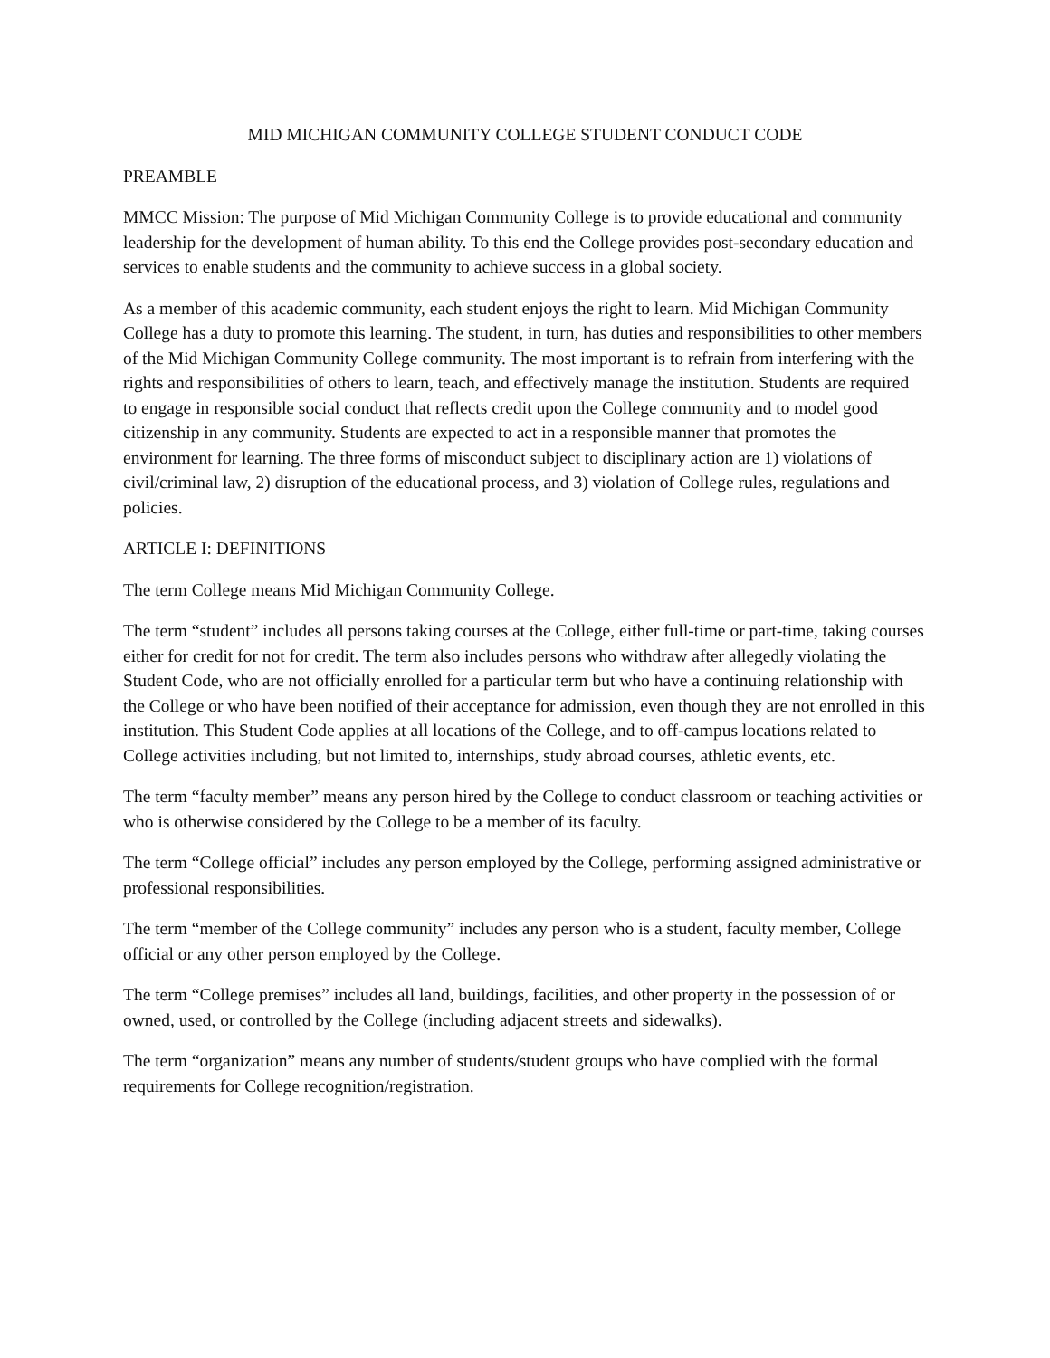MID MICHIGAN COMMUNITY COLLEGE STUDENT CONDUCT CODE
PREAMBLE
MMCC Mission: The purpose of Mid Michigan Community College is to provide educational and community leadership for the development of human ability. To this end the College provides post-secondary education and services to enable students and the community to achieve success in a global society.
As a member of this academic community, each student enjoys the right to learn. Mid Michigan Community College has a duty to promote this learning. The student, in turn, has duties and responsibilities to other members of the Mid Michigan Community College community. The most important is to refrain from interfering with the rights and responsibilities of others to learn, teach, and effectively manage the institution. Students are required to engage in responsible social conduct that reflects credit upon the College community and to model good citizenship in any community. Students are expected to act in a responsible manner that promotes the environment for learning. The three forms of misconduct subject to disciplinary action are 1) violations of civil/criminal law, 2) disruption of the educational process, and 3) violation of College rules, regulations and policies.
ARTICLE I: DEFINITIONS
The term College means Mid Michigan Community College.
The term “student” includes all persons taking courses at the College, either full-time or part-time, taking courses either for credit for not for credit. The term also includes persons who withdraw after allegedly violating the Student Code, who are not officially enrolled for a particular term but who have a continuing relationship with the College or who have been notified of their acceptance for admission, even though they are not enrolled in this institution. This Student Code applies at all locations of the College, and to off-campus locations related to College activities including, but not limited to, internships, study abroad courses, athletic events, etc.
The term “faculty member” means any person hired by the College to conduct classroom or teaching activities or who is otherwise considered by the College to be a member of its faculty.
The term “College official” includes any person employed by the College, performing assigned administrative or professional responsibilities.
The term “member of the College community” includes any person who is a student, faculty member, College official or any other person employed by the College.
The term “College premises” includes all land, buildings, facilities, and other property in the possession of or owned, used, or controlled by the College (including adjacent streets and sidewalks).
The term “organization” means any number of students/student groups who have complied with the formal requirements for College recognition/registration.